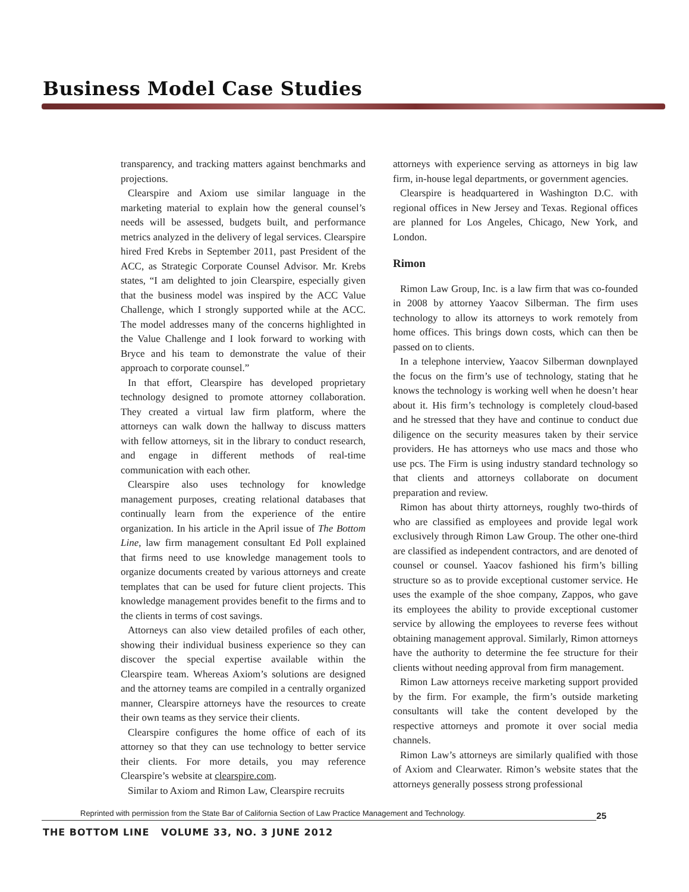Business Model Case Studies
transparency, and tracking matters against benchmarks and projections.
Clearspire and Axiom use similar language in the marketing material to explain how the general counsel’s needs will be assessed, budgets built, and performance metrics analyzed in the delivery of legal services. Clearspire hired Fred Krebs in September 2011, past President of the ACC, as Strategic Corporate Counsel Advisor. Mr. Krebs states, “I am delighted to join Clearspire, especially given that the business model was inspired by the ACC Value Challenge, which I strongly supported while at the ACC. The model addresses many of the concerns highlighted in the Value Challenge and I look forward to working with Bryce and his team to demonstrate the value of their approach to corporate counsel.”
In that effort, Clearspire has developed proprietary technology designed to promote attorney collaboration. They created a virtual law firm platform, where the attorneys can walk down the hallway to discuss matters with fellow attorneys, sit in the library to conduct research, and engage in different methods of real-time communication with each other.
Clearspire also uses technology for knowledge management purposes, creating relational databases that continually learn from the experience of the entire organization. In his article in the April issue of The Bottom Line, law firm management consultant Ed Poll explained that firms need to use knowledge management tools to organize documents created by various attorneys and create templates that can be used for future client projects. This knowledge management provides benefit to the firms and to the clients in terms of cost savings.
Attorneys can also view detailed profiles of each other, showing their individual business experience so they can discover the special expertise available within the Clearspire team. Whereas Axiom’s solutions are designed and the attorney teams are compiled in a centrally organized manner, Clearspire attorneys have the resources to create their own teams as they service their clients.
Clearspire configures the home office of each of its attorney so that they can use technology to better service their clients. For more details, you may reference Clearspire’s website at clearspire.com.
Similar to Axiom and Rimon Law, Clearspire recruits
attorneys with experience serving as attorneys in big law firm, in-house legal departments, or government agencies.
Clearspire is headquartered in Washington D.C. with regional offices in New Jersey and Texas. Regional offices are planned for Los Angeles, Chicago, New York, and London.
Rimon
Rimon Law Group, Inc. is a law firm that was co-founded in 2008 by attorney Yaacov Silberman. The firm uses technology to allow its attorneys to work remotely from home offices. This brings down costs, which can then be passed on to clients.
In a telephone interview, Yaacov Silberman downplayed the focus on the firm’s use of technology, stating that he knows the technology is working well when he doesn’t hear about it. His firm’s technology is completely cloud-based and he stressed that they have and continue to conduct due diligence on the security measures taken by their service providers. He has attorneys who use macs and those who use pcs. The Firm is using industry standard technology so that clients and attorneys collaborate on document preparation and review.
Rimon has about thirty attorneys, roughly two-thirds of who are classified as employees and provide legal work exclusively through Rimon Law Group. The other one-third are classified as independent contractors, and are denoted of counsel or counsel. Yaacov fashioned his firm’s billing structure so as to provide exceptional customer service. He uses the example of the shoe company, Zappos, who gave its employees the ability to provide exceptional customer service by allowing the employees to reverse fees without obtaining management approval. Similarly, Rimon attorneys have the authority to determine the fee structure for their clients without needing approval from firm management.
Rimon Law attorneys receive marketing support provided by the firm. For example, the firm’s outside marketing consultants will take the content developed by the respective attorneys and promote it over social media channels.
Rimon Law’s attorneys are similarly qualified with those of Axiom and Clearwater. Rimon’s website states that the attorneys generally possess strong professional
Reprinted with permission from the State Bar of California Section of Law Practice Management and Technology.
25
THE BOTTOM LINE VOLUME 33, NO. 3 JUNE 2012